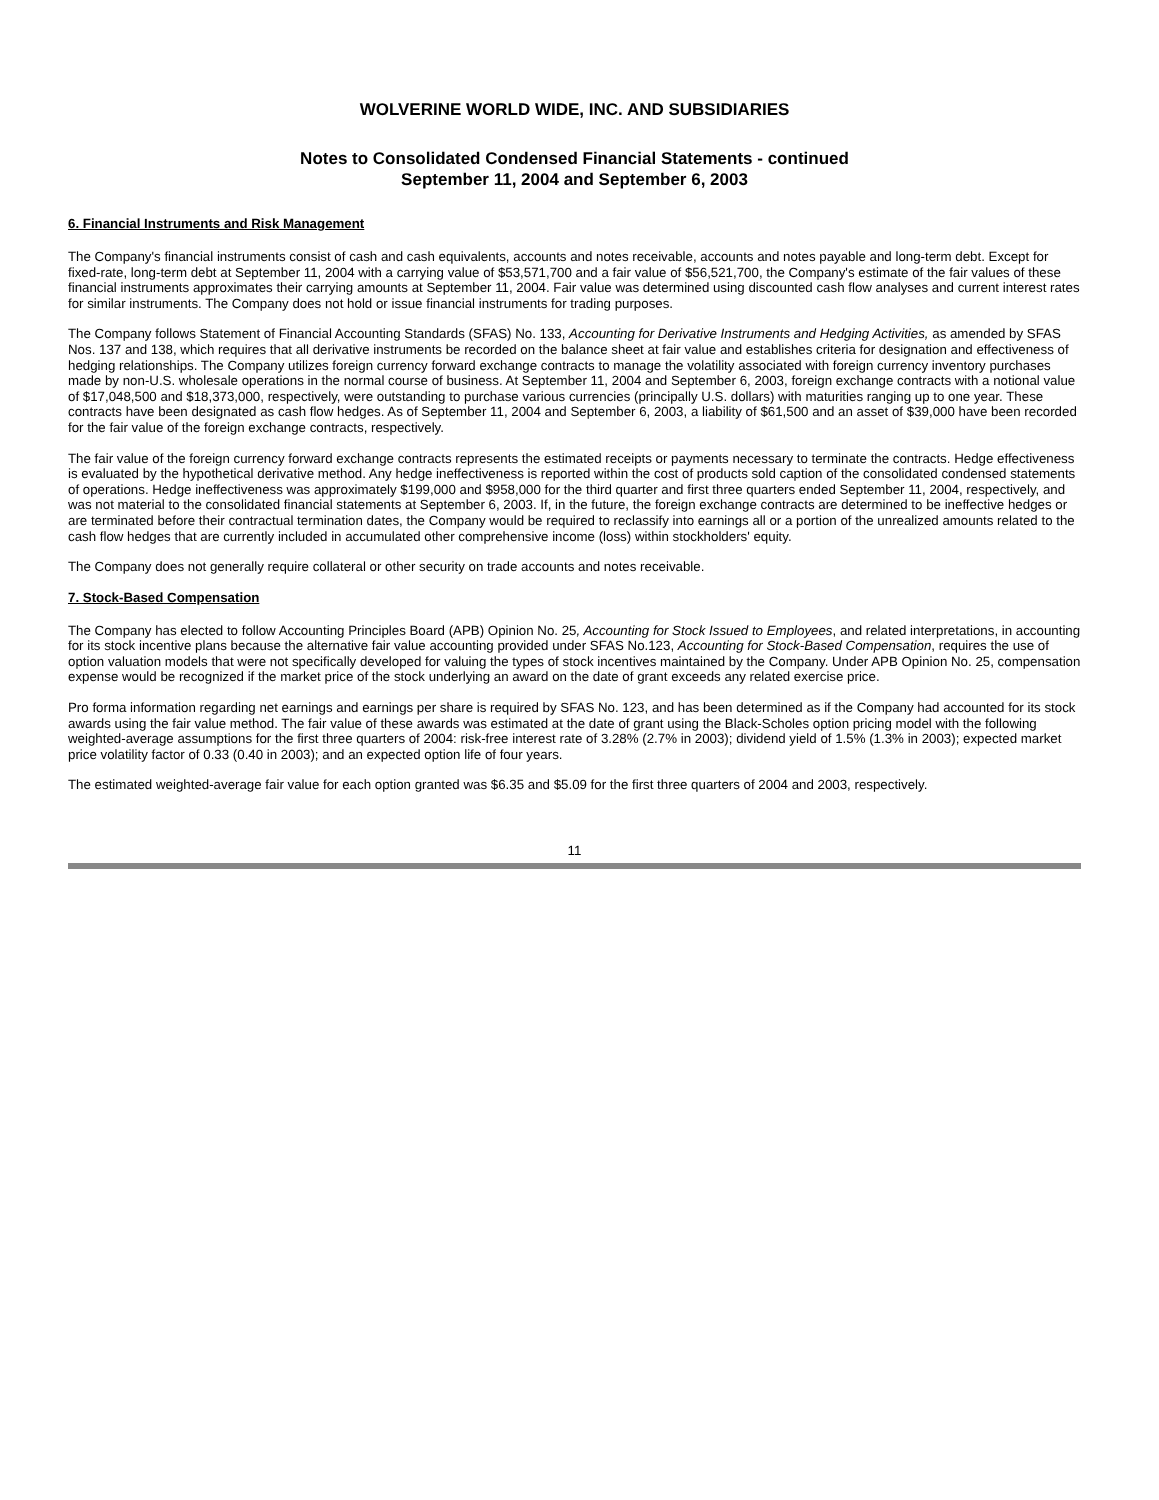WOLVERINE WORLD WIDE, INC. AND SUBSIDIARIES
Notes to Consolidated Condensed Financial Statements - continued
September 11, 2004 and September 6, 2003
6. Financial Instruments and Risk Management
The Company's financial instruments consist of cash and cash equivalents, accounts and notes receivable, accounts and notes payable and long-term debt. Except for fixed-rate, long-term debt at September 11, 2004 with a carrying value of $53,571,700 and a fair value of $56,521,700, the Company's estimate of the fair values of these financial instruments approximates their carrying amounts at September 11, 2004. Fair value was determined using discounted cash flow analyses and current interest rates for similar instruments. The Company does not hold or issue financial instruments for trading purposes.
The Company follows Statement of Financial Accounting Standards (SFAS) No. 133, Accounting for Derivative Instruments and Hedging Activities, as amended by SFAS Nos. 137 and 138, which requires that all derivative instruments be recorded on the balance sheet at fair value and establishes criteria for designation and effectiveness of hedging relationships. The Company utilizes foreign currency forward exchange contracts to manage the volatility associated with foreign currency inventory purchases made by non-U.S. wholesale operations in the normal course of business. At September 11, 2004 and September 6, 2003, foreign exchange contracts with a notional value of $17,048,500 and $18,373,000, respectively, were outstanding to purchase various currencies (principally U.S. dollars) with maturities ranging up to one year. These contracts have been designated as cash flow hedges. As of September 11, 2004 and September 6, 2003, a liability of $61,500 and an asset of $39,000 have been recorded for the fair value of the foreign exchange contracts, respectively.
The fair value of the foreign currency forward exchange contracts represents the estimated receipts or payments necessary to terminate the contracts. Hedge effectiveness is evaluated by the hypothetical derivative method. Any hedge ineffectiveness is reported within the cost of products sold caption of the consolidated condensed statements of operations. Hedge ineffectiveness was approximately $199,000 and $958,000 for the third quarter and first three quarters ended September 11, 2004, respectively, and was not material to the consolidated financial statements at September 6, 2003. If, in the future, the foreign exchange contracts are determined to be ineffective hedges or are terminated before their contractual termination dates, the Company would be required to reclassify into earnings all or a portion of the unrealized amounts related to the cash flow hedges that are currently included in accumulated other comprehensive income (loss) within stockholders' equity.
The Company does not generally require collateral or other security on trade accounts and notes receivable.
7. Stock-Based Compensation
The Company has elected to follow Accounting Principles Board (APB) Opinion No. 25, Accounting for Stock Issued to Employees, and related interpretations, in accounting for its stock incentive plans because the alternative fair value accounting provided under SFAS No.123, Accounting for Stock-Based Compensation, requires the use of option valuation models that were not specifically developed for valuing the types of stock incentives maintained by the Company. Under APB Opinion No. 25, compensation expense would be recognized if the market price of the stock underlying an award on the date of grant exceeds any related exercise price.
Pro forma information regarding net earnings and earnings per share is required by SFAS No. 123, and has been determined as if the Company had accounted for its stock awards using the fair value method. The fair value of these awards was estimated at the date of grant using the Black-Scholes option pricing model with the following weighted-average assumptions for the first three quarters of 2004: risk-free interest rate of 3.28% (2.7% in 2003); dividend yield of 1.5% (1.3% in 2003); expected market price volatility factor of 0.33 (0.40 in 2003); and an expected option life of four years.
The estimated weighted-average fair value for each option granted was $6.35 and $5.09 for the first three quarters of 2004 and 2003, respectively.
11